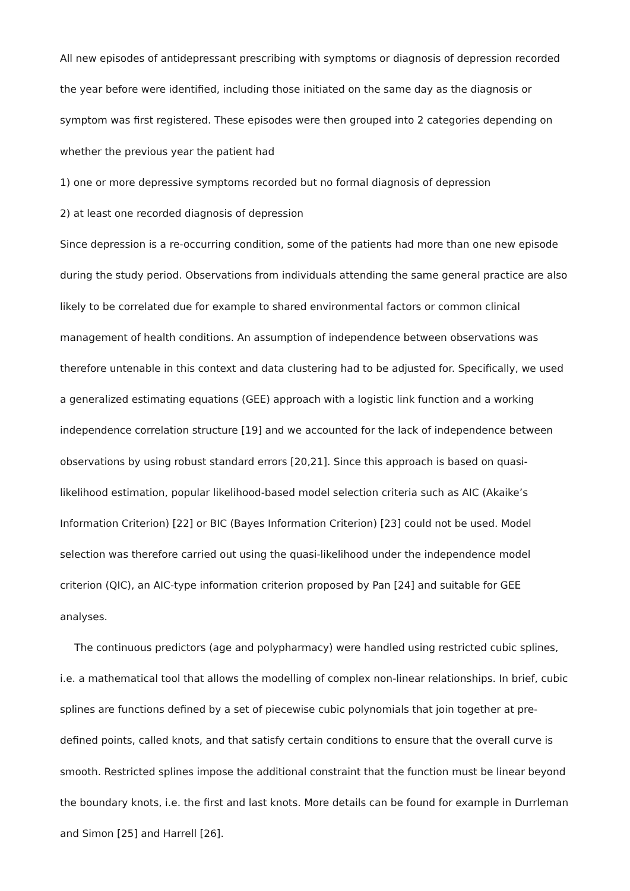All new episodes of antidepressant prescribing with symptoms or diagnosis of depression recorded the year before were identified, including those initiated on the same day as the diagnosis or symptom was first registered. These episodes were then grouped into 2 categories depending on whether the previous year the patient had
1) one or more depressive symptoms recorded but no formal diagnosis of depression
2) at least one recorded diagnosis of depression
Since depression is a re-occurring condition, some of the patients had more than one new episode during the study period. Observations from individuals attending the same general practice are also likely to be correlated due for example to shared environmental factors or common clinical management of health conditions. An assumption of independence between observations was therefore untenable in this context and data clustering had to be adjusted for. Specifically, we used a generalized estimating equations (GEE) approach with a logistic link function and a working independence correlation structure [19] and we accounted for the lack of independence between observations by using robust standard errors [20,21]. Since this approach is based on quasi-likelihood estimation, popular likelihood-based model selection criteria such as AIC (Akaike’s Information Criterion) [22] or BIC (Bayes Information Criterion) [23] could not be used. Model selection was therefore carried out using the quasi-likelihood under the independence model criterion (QIC), an AIC-type information criterion proposed by Pan [24] and suitable for GEE analyses.
The continuous predictors (age and polypharmacy) were handled using restricted cubic splines, i.e. a mathematical tool that allows the modelling of complex non-linear relationships. In brief, cubic splines are functions defined by a set of piecewise cubic polynomials that join together at pre-defined points, called knots, and that satisfy certain conditions to ensure that the overall curve is smooth. Restricted splines impose the additional constraint that the function must be linear beyond the boundary knots, i.e. the first and last knots. More details can be found for example in Durrleman and Simon [25] and Harrell [26].